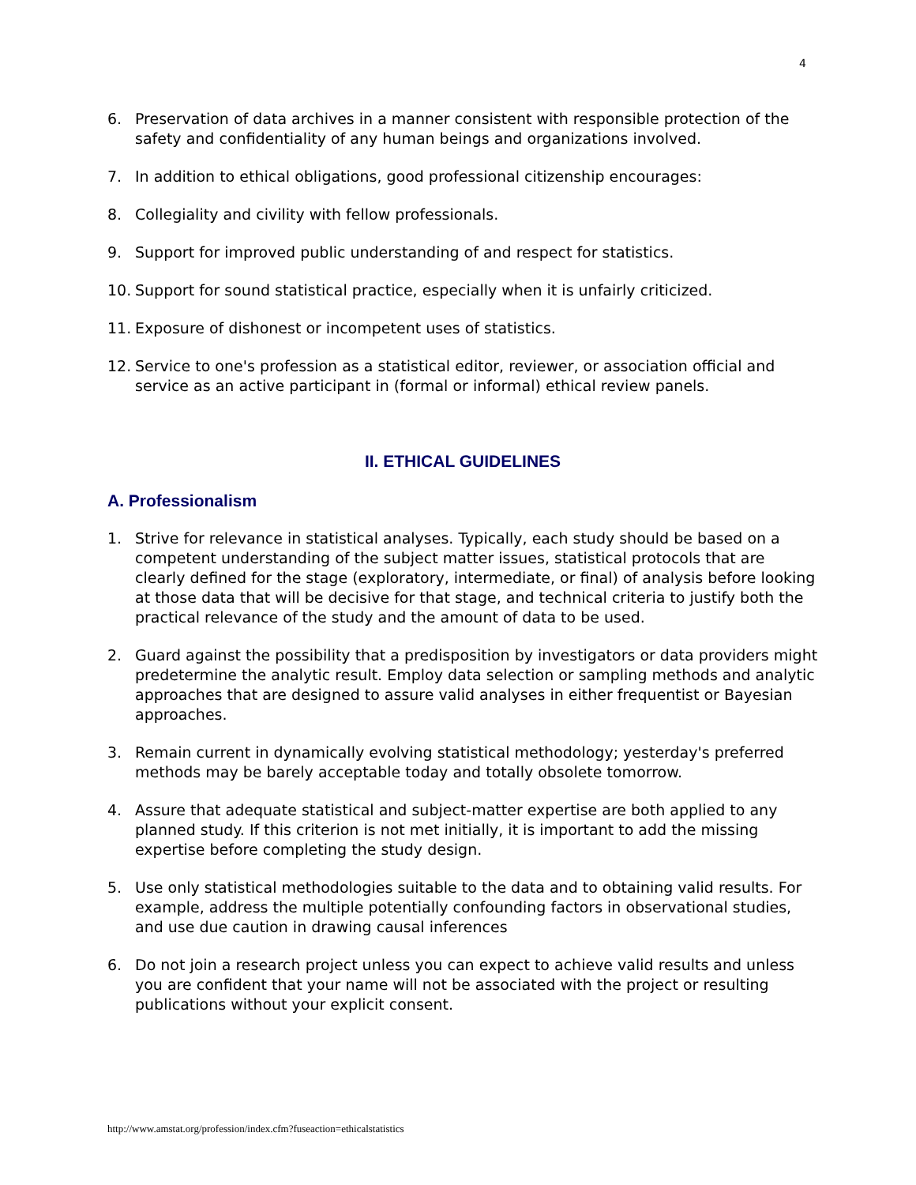4
6. Preservation of data archives in a manner consistent with responsible protection of the safety and confidentiality of any human beings and organizations involved.
7. In addition to ethical obligations, good professional citizenship encourages:
8. Collegiality and civility with fellow professionals.
9. Support for improved public understanding of and respect for statistics.
10. Support for sound statistical practice, especially when it is unfairly criticized.
11. Exposure of dishonest or incompetent uses of statistics.
12. Service to one's profession as a statistical editor, reviewer, or association official and service as an active participant in (formal or informal) ethical review panels.
II. ETHICAL GUIDELINES
A. Professionalism
1. Strive for relevance in statistical analyses. Typically, each study should be based on a competent understanding of the subject matter issues, statistical protocols that are clearly defined for the stage (exploratory, intermediate, or final) of analysis before looking at those data that will be decisive for that stage, and technical criteria to justify both the practical relevance of the study and the amount of data to be used.
2. Guard against the possibility that a predisposition by investigators or data providers might predetermine the analytic result. Employ data selection or sampling methods and analytic approaches that are designed to assure valid analyses in either frequentist or Bayesian approaches.
3. Remain current in dynamically evolving statistical methodology; yesterday's preferred methods may be barely acceptable today and totally obsolete tomorrow.
4. Assure that adequate statistical and subject-matter expertise are both applied to any planned study. If this criterion is not met initially, it is important to add the missing expertise before completing the study design.
5. Use only statistical methodologies suitable to the data and to obtaining valid results. For example, address the multiple potentially confounding factors in observational studies, and use due caution in drawing causal inferences
6. Do not join a research project unless you can expect to achieve valid results and unless you are confident that your name will not be associated with the project or resulting publications without your explicit consent.
http://www.amstat.org/profession/index.cfm?fuseaction=ethicalstatistics